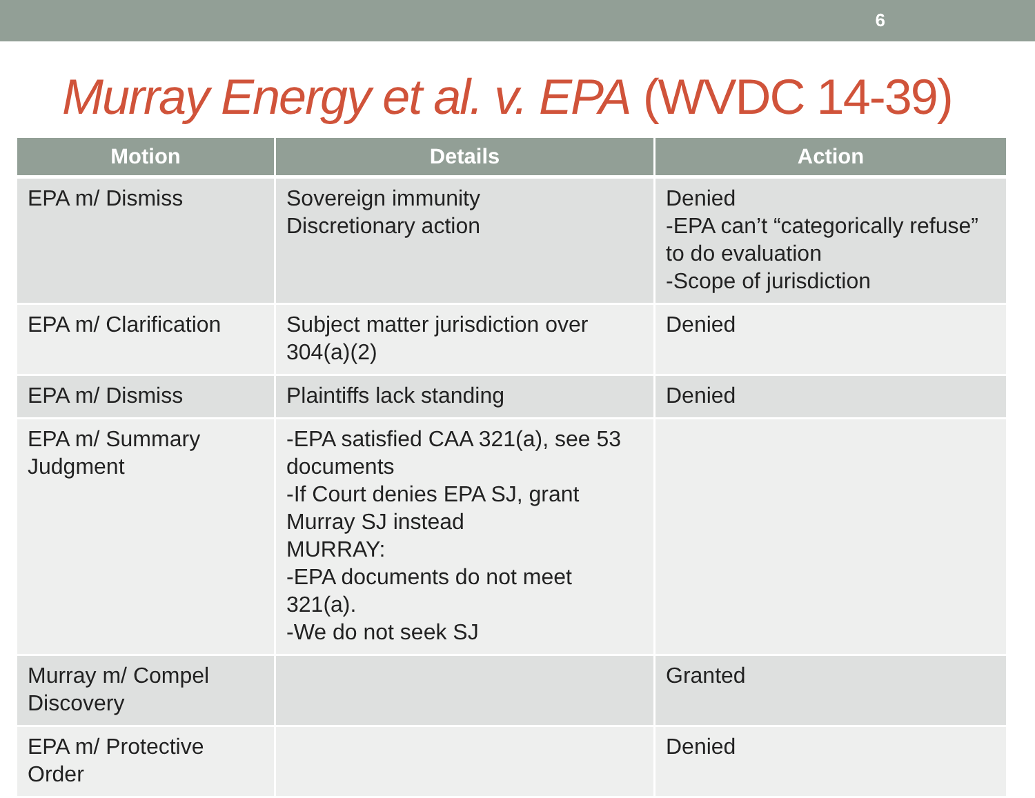6
Murray Energy et al. v. EPA (WVDC 14-39)
| Motion | Details | Action |
| --- | --- | --- |
| EPA m/ Dismiss | Sovereign immunity Discretionary action | Denied -EPA can’t “categorically refuse” to do evaluation -Scope of jurisdiction |
| EPA m/ Clarification | Subject matter jurisdiction over 304(a)(2) | Denied |
| EPA m/ Dismiss | Plaintiffs lack standing | Denied |
| EPA m/ Summary Judgment | -EPA satisfied CAA 321(a), see 53 documents -If Court denies EPA SJ, grant Murray SJ instead MURRAY: -EPA documents do not meet 321(a). -We do not seek SJ | |
| Murray m/ Compel Discovery | | Granted |
| EPA m/ Protective Order | | Denied |